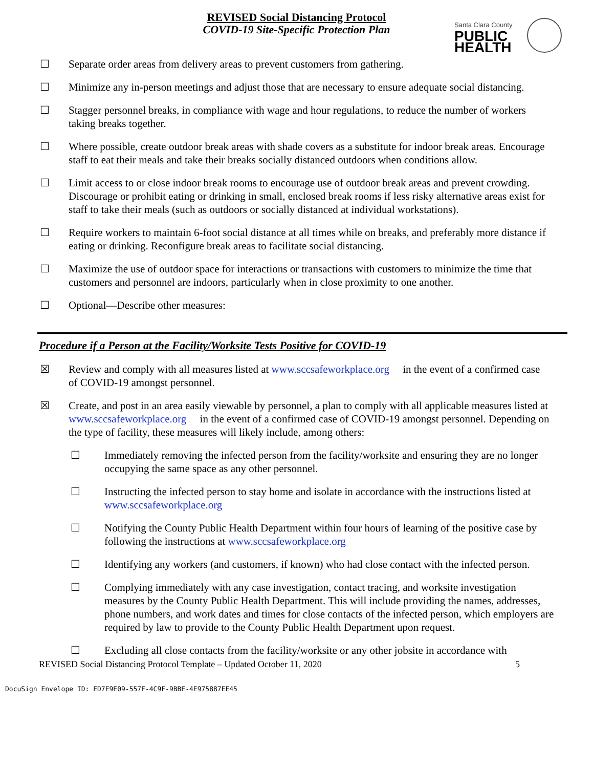REVISED Social Distancing Protocol
COVID-19 Site-Specific Protection Plan
Santa Clara County
PUBLIC
HEALTH
☐ Separate order areas from delivery areas to prevent customers from gathering.
☐ Minimize any in-person meetings and adjust those that are necessary to ensure adequate social distancing.
☐ Stagger personnel breaks, in compliance with wage and hour regulations, to reduce the number of workers taking breaks together.
☐ Where possible, create outdoor break areas with shade covers as a substitute for indoor break areas. Encourage staff to eat their meals and take their breaks socially distanced outdoors when conditions allow.
☐ Limit access to or close indoor break rooms to encourage use of outdoor break areas and prevent crowding. Discourage or prohibit eating or drinking in small, enclosed break rooms if less risky alternative areas exist for staff to take their meals (such as outdoors or socially distanced at individual workstations).
☐ Require workers to maintain 6-foot social distance at all times while on breaks, and preferably more distance if eating or drinking. Reconfigure break areas to facilitate social distancing.
☐ Maximize the use of outdoor space for interactions or transactions with customers to minimize the time that customers and personnel are indoors, particularly when in close proximity to one another.
☐ Optional—Describe other measures:
Procedure if a Person at the Facility/Worksite Tests Positive for COVID-19
☒ Review and comply with all measures listed at www.sccsafeworkplace.org in the event of a confirmed case of COVID-19 amongst personnel.
☒ Create, and post in an area easily viewable by personnel, a plan to comply with all applicable measures listed at www.sccsafeworkplace.org in the event of a confirmed case of COVID-19 amongst personnel. Depending on the type of facility, these measures will likely include, among others:
☐ Immediately removing the infected person from the facility/worksite and ensuring they are no longer occupying the same space as any other personnel.
☐ Instructing the infected person to stay home and isolate in accordance with the instructions listed at www.sccsafeworkplace.org
☐ Notifying the County Public Health Department within four hours of learning of the positive case by following the instructions at www.sccsafeworkplace.org
☐ Identifying any workers (and customers, if known) who had close contact with the infected person.
☐ Complying immediately with any case investigation, contact tracing, and worksite investigation measures by the County Public Health Department. This will include providing the names, addresses, phone numbers, and work dates and times for close contacts of the infected person, which employers are required by law to provide to the County Public Health Department upon request.
☐ Excluding all close contacts from the facility/worksite or any other jobsite in accordance with
REVISED Social Distancing Protocol Template – Updated October 11, 2020 5
DocuSign Envelope ID: ED7E9E09-557F-4C9F-9BBE-4E975887EE45